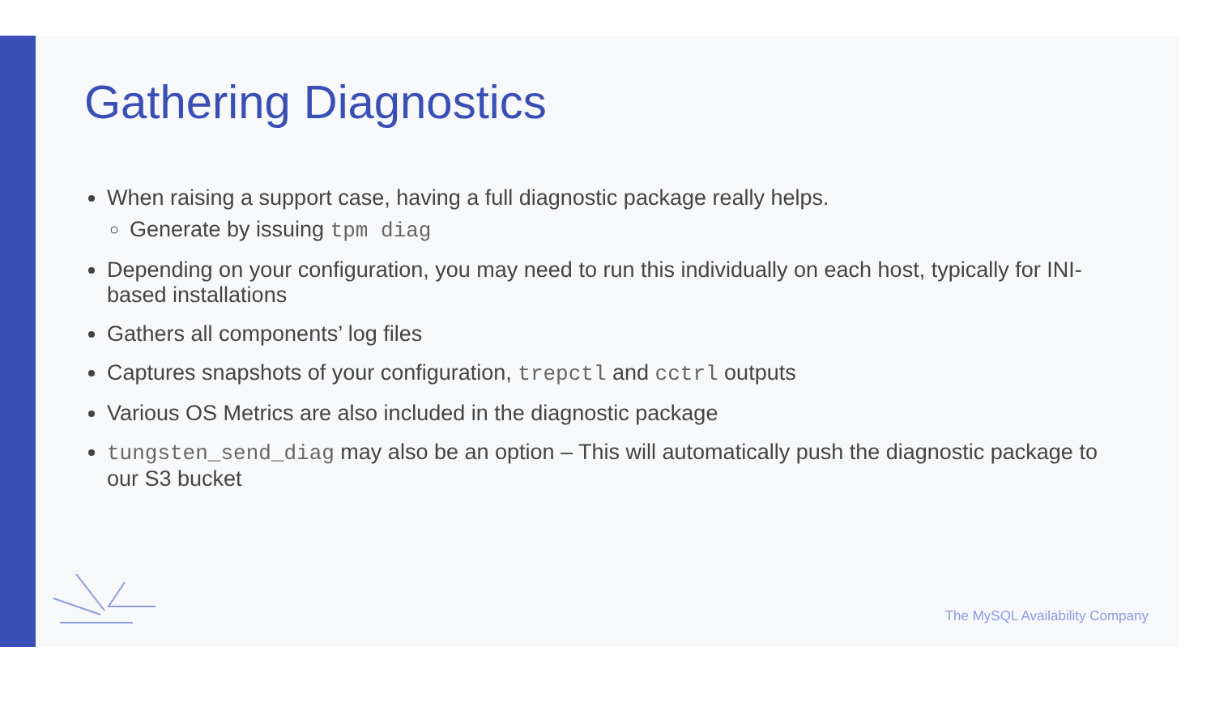Gathering Diagnostics
When raising a support case, having a full diagnostic package really helps.
Generate by issuing tpm diag
Depending on your configuration, you may need to run this individually on each host, typically for INI-based installations
Gathers all components’ log files
Captures snapshots of your configuration, trepctl and cctrl outputs
Various OS Metrics are also included in the diagnostic package
tungsten_send_diag may also be an option – This will automatically push the diagnostic package to our S3 bucket
The MySQL Availability Company